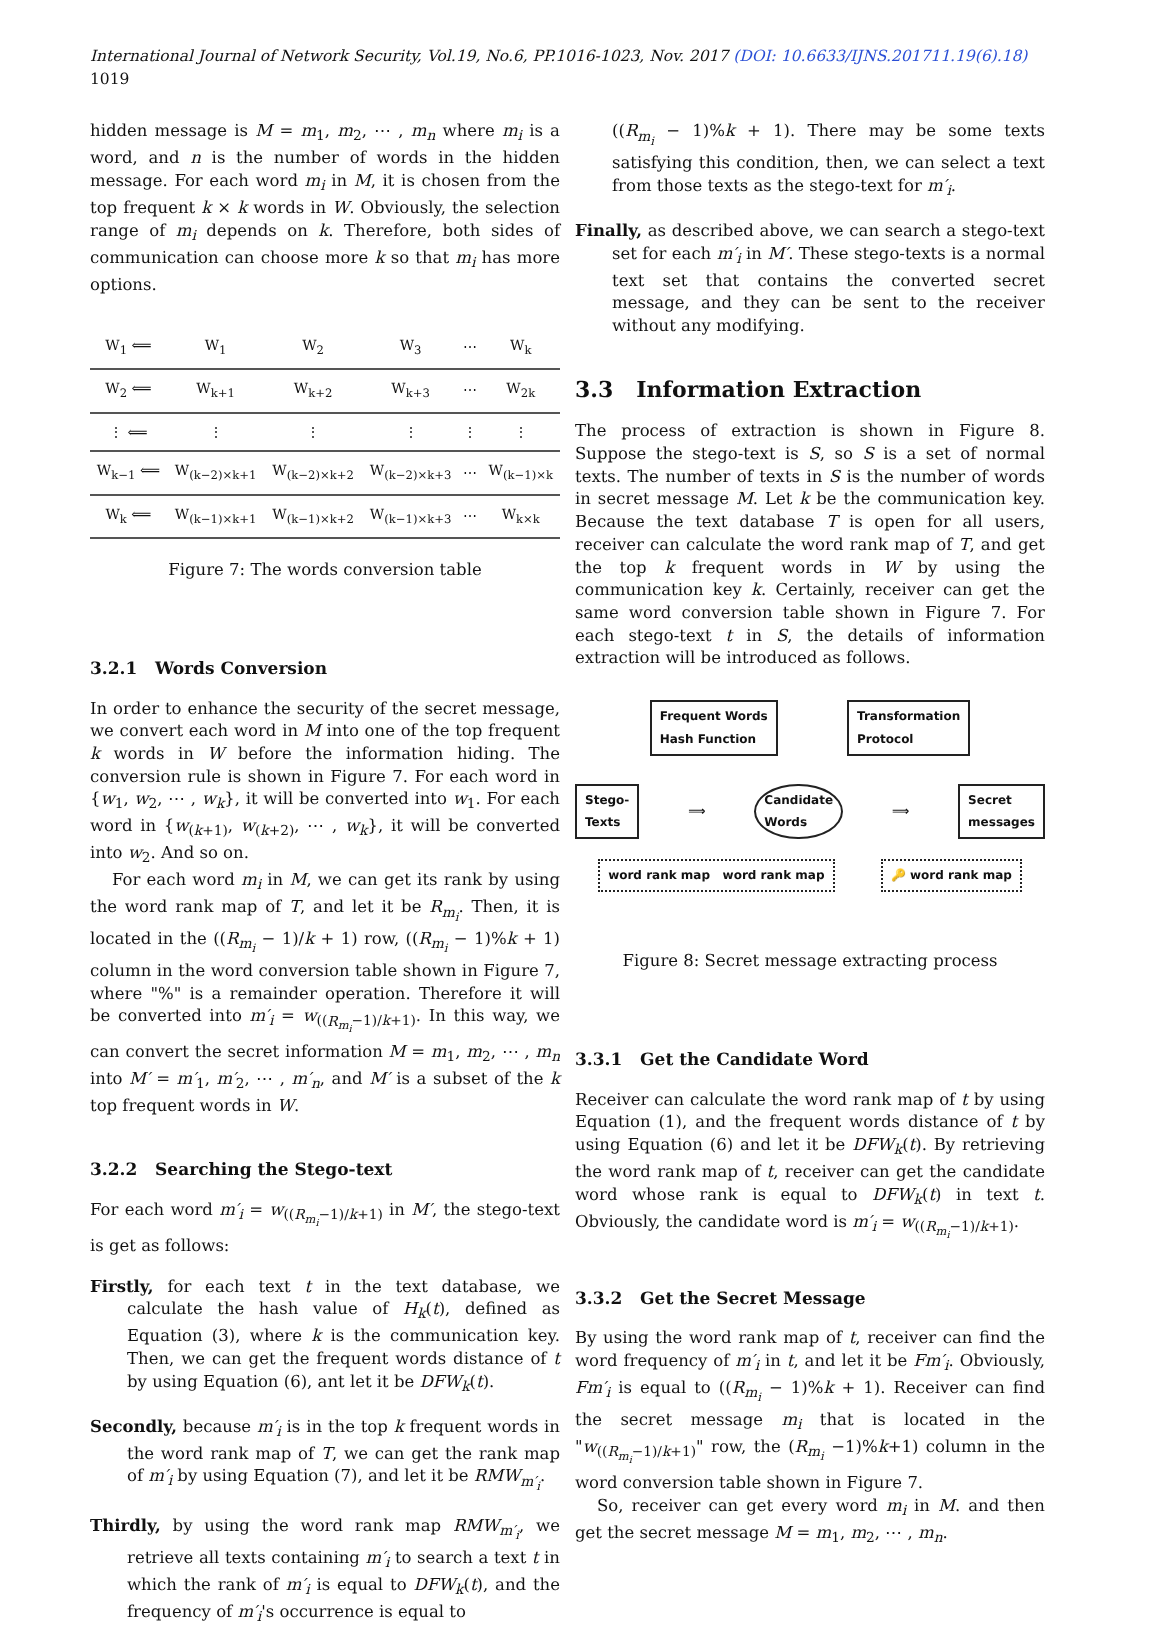International Journal of Network Security, Vol.19, No.6, PP.1016-1023, Nov. 2017 (DOI: 10.6633/IJNS.201711.19(6).18) 1019
hidden message is M = m<sub>1</sub>, m<sub>2</sub>, ⋯ , m<sub>n</sub> where m<sub>i</sub> is a word, and n is the number of words in the hidden message. For each word m<sub>i</sub> in M, it is chosen from the top frequent k × k words in W. Obviously, the selection range of m<sub>i</sub> depends on k. Therefore, both sides of communication can choose more k so that m<sub>i</sub> has more options.
| W<sub>1</sub> ⟸ | W<sub>1</sub> | W<sub>2</sub> | W<sub>3</sub> | ⋯ | W<sub>k</sub> |
| W<sub>2</sub> ⟸ | W<sub>k+1</sub> | W<sub>k+2</sub> | W<sub>k+3</sub> | ⋯ | W<sub>2k</sub> |
| ⋮ ⟸ | ⋮ | ⋮ | ⋮ | ⋮ | ⋮ |
| W<sub>k−1</sub> ⟸ | W<sub>(k−2)×k+1</sub> | W<sub>(k−2)×k+2</sub> | W<sub>(k−2)×k+3</sub> | ⋯ | W<sub>(k−1)×k</sub> |
| W<sub>k</sub> ⟸ | W<sub>(k−1)×k+1</sub> | W<sub>(k−1)×k+2</sub> | W<sub>(k−1)×k+3</sub> | ⋯ | W<sub>k×k</sub> |
Figure 7: The words conversion table
3.2.1 Words Conversion
In order to enhance the security of the secret message, we convert each word in M into one of the top frequent k words in W before the information hiding. The conversion rule is shown in Figure 7. For each word in {w<sub>1</sub>, w<sub>2</sub>, ⋯ , w<sub>k</sub>}, it will be converted into w<sub>1</sub>. For each word in {w<sub>(k+1)</sub>, w<sub>(k+2)</sub>, ⋯ , w<sub>k</sub>}, it will be converted into w<sub>2</sub>. And so on.
For each word m<sub>i</sub> in M, we can get its rank by using the word rank map of T, and let it be R<sub>m<sub>i</sub></sub>. Then, it is located in the ((R<sub>m<sub>i</sub></sub> − 1)/k + 1) row, ((R<sub>m<sub>i</sub></sub> − 1)%k + 1) column in the word conversion table shown in Figure 7, where "%" is a remainder operation. Therefore it will be converted into m′<sub>i</sub> = w<sub>((R<sub>m<sub>i</sub></sub>−1)/k+1)</sub>. In this way, we can convert the secret information M = m<sub>1</sub>, m<sub>2</sub>, ⋯ , m<sub>n</sub> into M′ = m′<sub>1</sub>, m′<sub>2</sub>, ⋯ , m′<sub>n</sub>, and M′ is a subset of the k top frequent words in W.
3.2.2 Searching the Stego-text
For each word m′<sub>i</sub> = w<sub>((R<sub>m<sub>i</sub></sub>−1)/k+1)</sub> in M′, the stego-text is get as follows:
Firstly, for each text t in the text database, we calculate the hash value of H<sub>k</sub>(t), defined as Equation (3), where k is the communication key. Then, we can get the frequent words distance of t by using Equation (6), ant let it be DFW<sub>k</sub>(t).
Secondly, because m′<sub>i</sub> is in the top k frequent words in the word rank map of T, we can get the rank map of m′<sub>i</sub> by using Equation (7), and let it be RMW<sub>m′<sub>i</sub></sub>.
Thirdly, by using the word rank map RMW<sub>m′<sub>i</sub></sub>, we retrieve all texts containing m′<sub>i</sub> to search a text t in which the rank of m′<sub>i</sub> is equal to DFW<sub>k</sub>(t), and the frequency of m′<sub>i</sub>'s occurrence is equal to
((R<sub>m<sub>i</sub></sub> − 1)%k + 1). There may be some texts satisfying this condition, then, we can select a text from those texts as the stego-text for m′<sub>i</sub>.
Finally, as described above, we can search a stego-text set for each m′<sub>i</sub> in M′. These stego-texts is a normal text set that contains the converted secret message, and they can be sent to the receiver without any modifying.
3.3 Information Extraction
The process of extraction is shown in Figure 8. Suppose the stego-text is S, so S is a set of normal texts. The number of texts in S is the number of words in secret message M. Let k be the communication key. Because the text database T is open for all users, receiver can calculate the word rank map of T, and get the top k frequent words in W by using the communication key k. Certainly, receiver can get the same word conversion table shown in Figure 7. For each stego-text t in S, the details of information extraction will be introduced as follows.
Frequent Words
Hash Function Transformation
Protocol
Stego-
Texts ⟹ Candidate
Words ⟹ Secret
messages
word rank map word rank map 🔑 word rank map
Figure 8: Secret message extracting process
3.3.1 Get the Candidate Word
Receiver can calculate the word rank map of t by using Equation (1), and the frequent words distance of t by using Equation (6) and let it be DFW<sub>k</sub>(t). By retrieving the word rank map of t, receiver can get the candidate word whose rank is equal to DFW<sub>k</sub>(t) in text t. Obviously, the candidate word is m′<sub>i</sub> = w<sub>((R<sub>m<sub>i</sub></sub>−1)/k+1)</sub>.
3.3.2 Get the Secret Message
By using the word rank map of t, receiver can find the word frequency of m′<sub>i</sub> in t, and let it be Fm′<sub>i</sub>. Obviously, Fm′<sub>i</sub> is equal to ((R<sub>m<sub>i</sub></sub> − 1)%k + 1). Receiver can find the secret message m<sub>i</sub> that is located in the "w<sub>((R<sub>m<sub>i</sub></sub>−1)/k+1)</sub>" row, the (R<sub>m<sub>i</sub></sub> −1)%k+1) column in the word conversion table shown in Figure 7.
So, receiver can get every word m<sub>i</sub> in M. and then get the secret message M = m<sub>1</sub>, m<sub>2</sub>, ⋯ , m<sub>n</sub>.